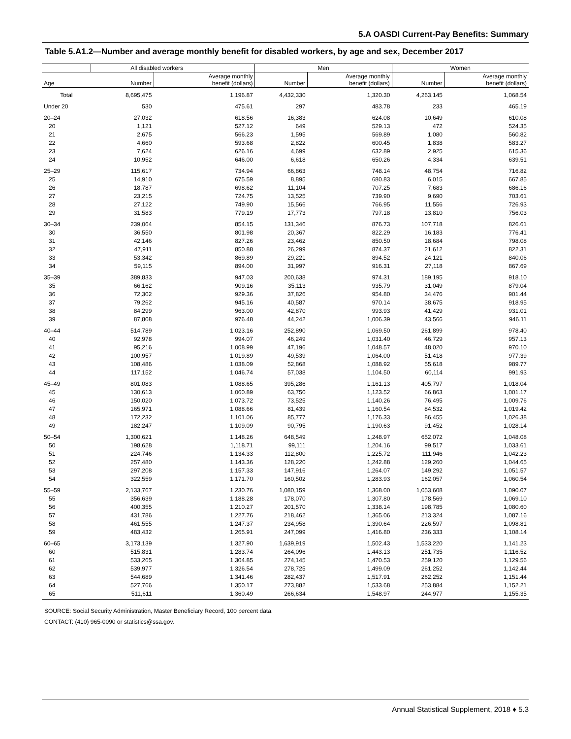5.A OASDI Current-Pay Benefits: Summary
Table 5.A1.2—Number and average monthly benefit for disabled workers, by age and sex, December 2017
| | All disabled workers | | Men | | Women | |
| --- | --- | --- | --- | --- | --- | --- |
| Age | Number | Average monthly benefit (dollars) | Number | Average monthly benefit (dollars) | Number | Average monthly benefit (dollars) |
| Total | 8,695,475 | 1,196.87 | 4,432,330 | 1,320.30 | 4,263,145 | 1,068.54 |
| Under 20 | 530 | 475.61 | 297 | 483.78 | 233 | 465.19 |
| 20–24 | 27,032 | 618.56 | 16,383 | 624.08 | 10,649 | 610.08 |
| 20 | 1,121 | 527.12 | 649 | 529.13 | 472 | 524.35 |
| 21 | 2,675 | 566.23 | 1,595 | 569.89 | 1,080 | 560.82 |
| 22 | 4,660 | 593.68 | 2,822 | 600.45 | 1,838 | 583.27 |
| 23 | 7,624 | 626.16 | 4,699 | 632.89 | 2,925 | 615.36 |
| 24 | 10,952 | 646.00 | 6,618 | 650.26 | 4,334 | 639.51 |
| 25–29 | 115,617 | 734.94 | 66,863 | 748.14 | 48,754 | 716.82 |
| 25 | 14,910 | 675.59 | 8,895 | 680.83 | 6,015 | 667.85 |
| 26 | 18,787 | 698.62 | 11,104 | 707.25 | 7,683 | 686.16 |
| 27 | 23,215 | 724.75 | 13,525 | 739.90 | 9,690 | 703.61 |
| 28 | 27,122 | 749.90 | 15,566 | 766.95 | 11,556 | 726.93 |
| 29 | 31,583 | 779.19 | 17,773 | 797.18 | 13,810 | 756.03 |
| 30–34 | 239,064 | 854.15 | 131,346 | 876.73 | 107,718 | 826.61 |
| 30 | 36,550 | 801.98 | 20,367 | 822.29 | 16,183 | 776.41 |
| 31 | 42,146 | 827.26 | 23,462 | 850.50 | 18,684 | 798.08 |
| 32 | 47,911 | 850.88 | 26,299 | 874.37 | 21,612 | 822.31 |
| 33 | 53,342 | 869.89 | 29,221 | 894.52 | 24,121 | 840.06 |
| 34 | 59,115 | 894.00 | 31,997 | 916.31 | 27,118 | 867.69 |
| 35–39 | 389,833 | 947.03 | 200,638 | 974.31 | 189,195 | 918.10 |
| 35 | 66,162 | 909.16 | 35,113 | 935.79 | 31,049 | 879.04 |
| 36 | 72,302 | 929.36 | 37,826 | 954.80 | 34,476 | 901.44 |
| 37 | 79,262 | 945.16 | 40,587 | 970.14 | 38,675 | 918.95 |
| 38 | 84,299 | 963.00 | 42,870 | 993.93 | 41,429 | 931.01 |
| 39 | 87,808 | 976.48 | 44,242 | 1,006.39 | 43,566 | 946.11 |
| 40–44 | 514,789 | 1,023.16 | 252,890 | 1,069.50 | 261,899 | 978.40 |
| 40 | 92,978 | 994.07 | 46,249 | 1,031.40 | 46,729 | 957.13 |
| 41 | 95,216 | 1,008.99 | 47,196 | 1,048.57 | 48,020 | 970.10 |
| 42 | 100,957 | 1,019.89 | 49,539 | 1,064.00 | 51,418 | 977.39 |
| 43 | 108,486 | 1,038.09 | 52,868 | 1,088.92 | 55,618 | 989.77 |
| 44 | 117,152 | 1,046.74 | 57,038 | 1,104.50 | 60,114 | 991.93 |
| 45–49 | 801,083 | 1,088.65 | 395,286 | 1,161.13 | 405,797 | 1,018.04 |
| 45 | 130,613 | 1,060.89 | 63,750 | 1,123.52 | 66,863 | 1,001.17 |
| 46 | 150,020 | 1,073.72 | 73,525 | 1,140.26 | 76,495 | 1,009.76 |
| 47 | 165,971 | 1,088.66 | 81,439 | 1,160.54 | 84,532 | 1,019.42 |
| 48 | 172,232 | 1,101.06 | 85,777 | 1,176.33 | 86,455 | 1,026.38 |
| 49 | 182,247 | 1,109.09 | 90,795 | 1,190.63 | 91,452 | 1,028.14 |
| 50–54 | 1,300,621 | 1,148.26 | 648,549 | 1,248.97 | 652,072 | 1,048.08 |
| 50 | 198,628 | 1,118.71 | 99,111 | 1,204.16 | 99,517 | 1,033.61 |
| 51 | 224,746 | 1,134.33 | 112,800 | 1,225.72 | 111,946 | 1,042.23 |
| 52 | 257,480 | 1,143.36 | 128,220 | 1,242.88 | 129,260 | 1,044.65 |
| 53 | 297,208 | 1,157.33 | 147,916 | 1,264.07 | 149,292 | 1,051.57 |
| 54 | 322,559 | 1,171.70 | 160,502 | 1,283.93 | 162,057 | 1,060.54 |
| 55–59 | 2,133,767 | 1,230.76 | 1,080,159 | 1,368.00 | 1,053,608 | 1,090.07 |
| 55 | 356,639 | 1,188.28 | 178,070 | 1,307.80 | 178,569 | 1,069.10 |
| 56 | 400,355 | 1,210.27 | 201,570 | 1,338.14 | 198,785 | 1,080.60 |
| 57 | 431,786 | 1,227.76 | 218,462 | 1,365.06 | 213,324 | 1,087.16 |
| 58 | 461,555 | 1,247.37 | 234,958 | 1,390.64 | 226,597 | 1,098.81 |
| 59 | 483,432 | 1,265.91 | 247,099 | 1,416.80 | 236,333 | 1,108.14 |
| 60–65 | 3,173,139 | 1,327.90 | 1,639,919 | 1,502.43 | 1,533,220 | 1,141.23 |
| 60 | 515,831 | 1,283.74 | 264,096 | 1,443.13 | 251,735 | 1,116.52 |
| 61 | 533,265 | 1,304.85 | 274,145 | 1,470.53 | 259,120 | 1,129.56 |
| 62 | 539,977 | 1,326.54 | 278,725 | 1,499.09 | 261,252 | 1,142.44 |
| 63 | 544,689 | 1,341.46 | 282,437 | 1,517.91 | 262,252 | 1,151.44 |
| 64 | 527,766 | 1,350.17 | 273,882 | 1,533.68 | 253,884 | 1,152.21 |
| 65 | 511,611 | 1,360.49 | 266,634 | 1,548.97 | 244,977 | 1,155.35 |
SOURCE: Social Security Administration, Master Beneficiary Record, 100 percent data.
CONTACT: (410) 965-0090 or statistics@ssa.gov.
Annual Statistical Supplement, 2018 ♦ 5.3